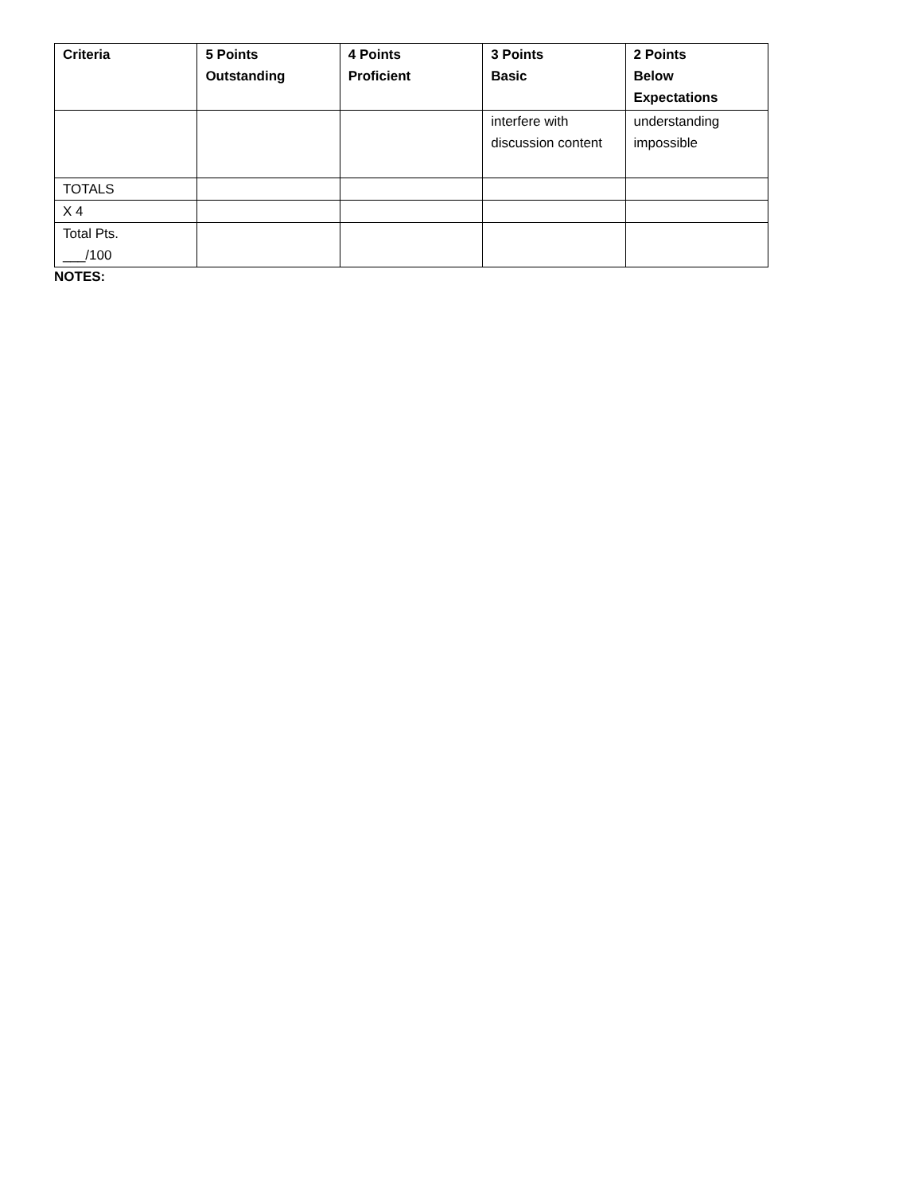| Criteria | 5 Points Outstanding | 4 Points Proficient | 3 Points Basic | 2 Points Below Expectations |
| --- | --- | --- | --- | --- |
| | | | interfere with discussion content | understanding impossible |
| TOTALS | | | | |
| X 4 | | | | |
| Total Pts. ___/100 | | | | |
NOTES: